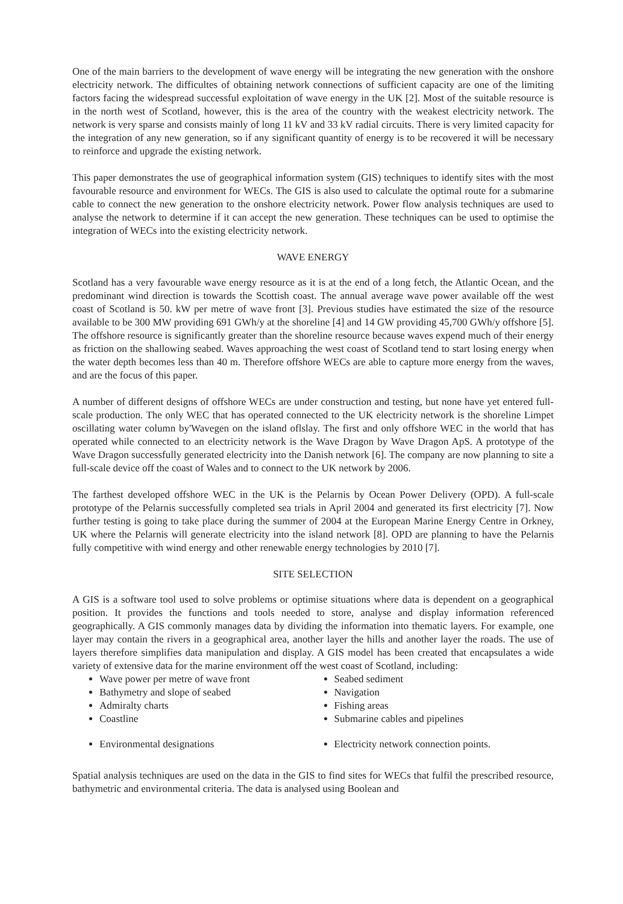One of the main barriers to the development of wave energy will be integrating the new generation with the onshore electricity network. The difficultes of obtaining network connections of sufficient capacity are one of the limiting factors facing the widespread successful exploitation of wave energy in the UK [2]. Most of the suitable resource is in the north west of Scotland, however, this is the area of the country with the weakest electricity network. The network is very sparse and consists mainly of long 11 kV and 33 kV radial circuits. There is very limited capacity for the integration of any new generation, so if any significant quantity of energy is to be recovered it will be necessary to reinforce and upgrade the existing network.
This paper demonstrates the use of geographical information system (GIS) techniques to identify sites with the most favourable resource and environment for WECs. The GIS is also used to calculate the optimal route for a submarine cable to connect the new generation to the onshore electricity network. Power flow analysis techniques are used to analyse the network to determine if it can accept the new generation. These techniques can be used to optimise the integration of WECs into the existing electricity network.
WAVE ENERGY
Scotland has a very favourable wave energy resource as it is at the end of a long fetch, the Atlantic Ocean, and the predominant wind direction is towards the Scottish coast. The annual average wave power available off the west coast of Scotland is 50. kW per metre of wave front [3]. Previous studies have estimated the size of the resource available to be 300 MW providing 691 GWh/y at the shoreline [4] and 14 GW providing 45,700 GWh/y offshore [5]. The offshore resource is significantly greater than the shoreline resource because waves expend much of their energy as friction on the shallowing seabed. Waves approaching the west coast of Scotland tend to start losing energy when the water depth becomes less than 40 m. Therefore offshore WECs are able to capture more energy from the waves, and are the focus of this paper.
A number of different designs of offshore WECs are under construction and testing, but none have yet entered full-scale production. The only WEC that has operated connected to the UK electricity network is the shoreline Limpet oscillating water column by'Wavegen on the island oflslay. The first and only offshore WEC in the world that has operated while connected to an electricity network is the Wave Dragon by Wave Dragon ApS. A prototype of the Wave Dragon successfully generated electricity into the Danish network [6]. The company are now planning to site a full-scale device off the coast of Wales and to connect to the UK network by 2006.
The farthest developed offshore WEC in the UK is the Pelarnis by Ocean Power Delivery (OPD). A full-scale prototype of the Pelarnis successfully completed sea trials in April 2004 and generated its first electricity [7]. Now further testing is going to take place during the summer of 2004 at the European Marine Energy Centre in Orkney, UK where the Pelarnis will generate electricity into the island network [8]. OPD are planning to have the Pelarnis fully competitive with wind energy and other renewable energy technologies by 2010 [7].
SITE SELECTION
A GIS is a software tool used to solve problems or optimise situations where data is dependent on a geographical position. It provides the functions and tools needed to store, analyse and display information referenced geographically. A GIS commonly manages data by dividing the information into thematic layers. For example, one layer may contain the rivers in a geographical area, another layer the hills and another layer the roads. The use of layers therefore simplifies data manipulation and display. A GIS model has been created that encapsulates a wide variety of extensive data for the marine environment off the west coast of Scotland, including:
Wave power per metre of wave front
Bathymetry and slope of seabed
Admiralty charts
Coastline
Environmental designations
Seabed sediment
Navigation
Fishing areas
Submarine cables and pipelines
Electricity network connection points.
Spatial analysis techniques are used on the data in the GIS to find sites for WECs that fulfil the prescribed resource, bathymetric and environmental criteria. The data is analysed using Boolean and